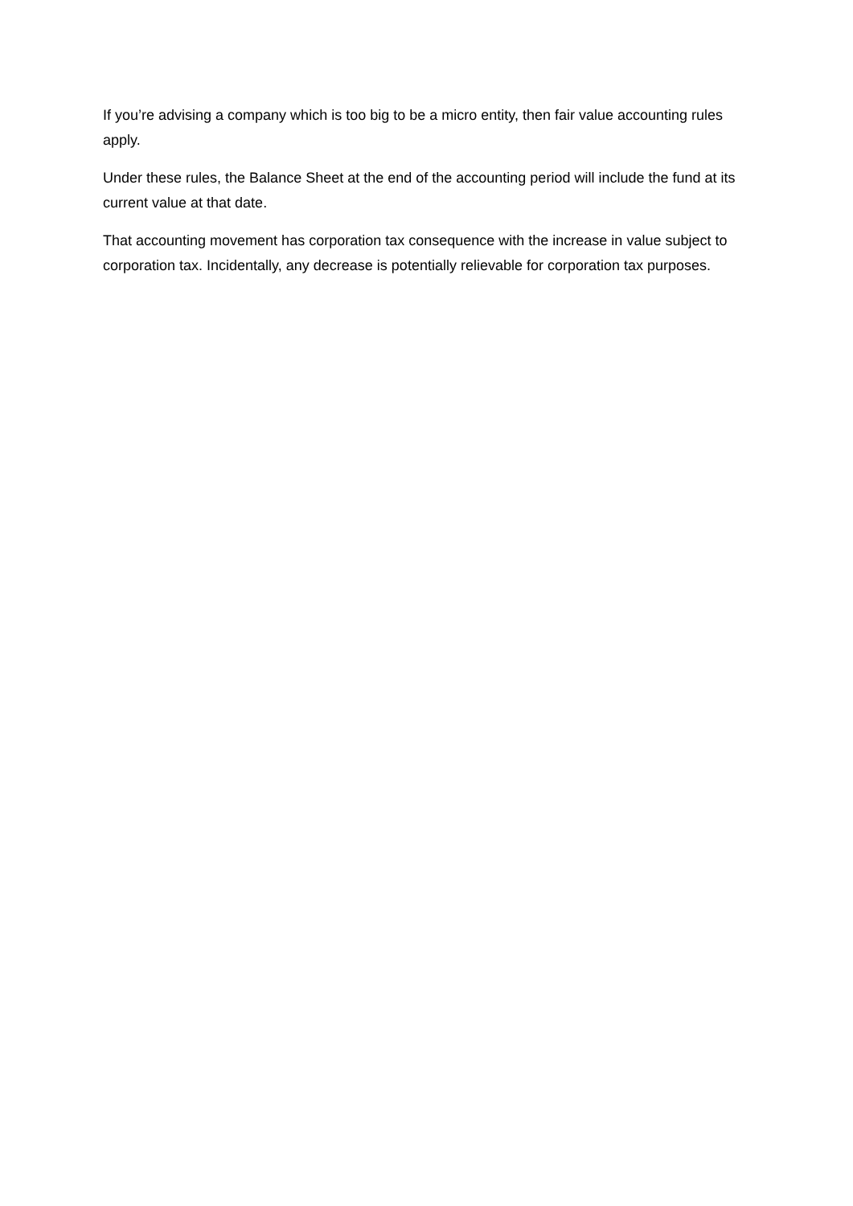If you’re advising a company which is too big to be a micro entity, then fair value accounting rules apply.
Under these rules, the Balance Sheet at the end of the accounting period will include the fund at its current value at that date.
That accounting movement has corporation tax consequence with the increase in value subject to corporation tax. Incidentally, any decrease is potentially relievable for corporation tax purposes.